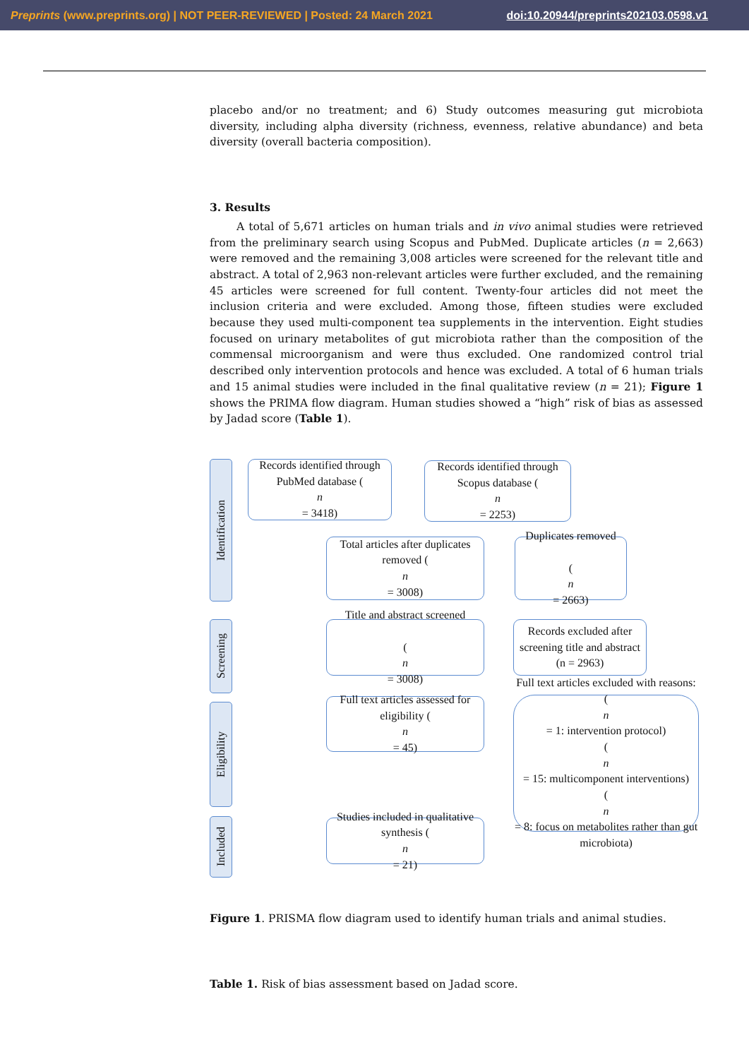Preprints (www.preprints.org) | NOT PEER-REVIEWED | Posted: 24 March 2021 doi:10.20944/preprints202103.0598.v1
placebo and/or no treatment; and 6) Study outcomes measuring gut microbiota diversity, including alpha diversity (richness, evenness, relative abundance) and beta diversity (overall bacteria composition).
3. Results
A total of 5,671 articles on human trials and in vivo animal studies were retrieved from the preliminary search using Scopus and PubMed. Duplicate articles (n = 2,663) were removed and the remaining 3,008 articles were screened for the relevant title and abstract. A total of 2,963 non-relevant articles were further excluded, and the remaining 45 articles were screened for full content. Twenty-four articles did not meet the inclusion criteria and were excluded. Among those, fifteen studies were excluded because they used multi-component tea supplements in the intervention. Eight studies focused on urinary metabolites of gut microbiota rather than the composition of the commensal microorganism and were thus excluded. One randomized control trial described only intervention protocols and hence was excluded. A total of 6 human trials and 15 animal studies were included in the final qualitative review (n = 21); Figure 1 shows the PRIMA flow diagram. Human studies showed a “high” risk of bias as assessed by Jadad score (Table 1).
Identification
Records identified through PubMed database (n
= 3418)
Records identified through Scopus database (n
= 2253)
Total articles after duplicates removed (n
= 3008)
Duplicates removed
(n
= 2663)
Screening
Title and abstract screened
(n
= 3008)
Records excluded after screening title and abstract (n = 2963)
Eligibility
Full text articles assessed for eligibility (n
= 45)
Full text articles excluded with reasons:
(n
= 1: intervention protocol)
(n
= 15: multicomponent interventions)
(n
= 8: focus on metabolites rather than gut microbiota)
Included
Studies included in qualitative synthesis (n
= 21)
Figure 1. PRISMA flow diagram used to identify human trials and animal studies.
Table 1. Risk of bias assessment based on Jadad score.